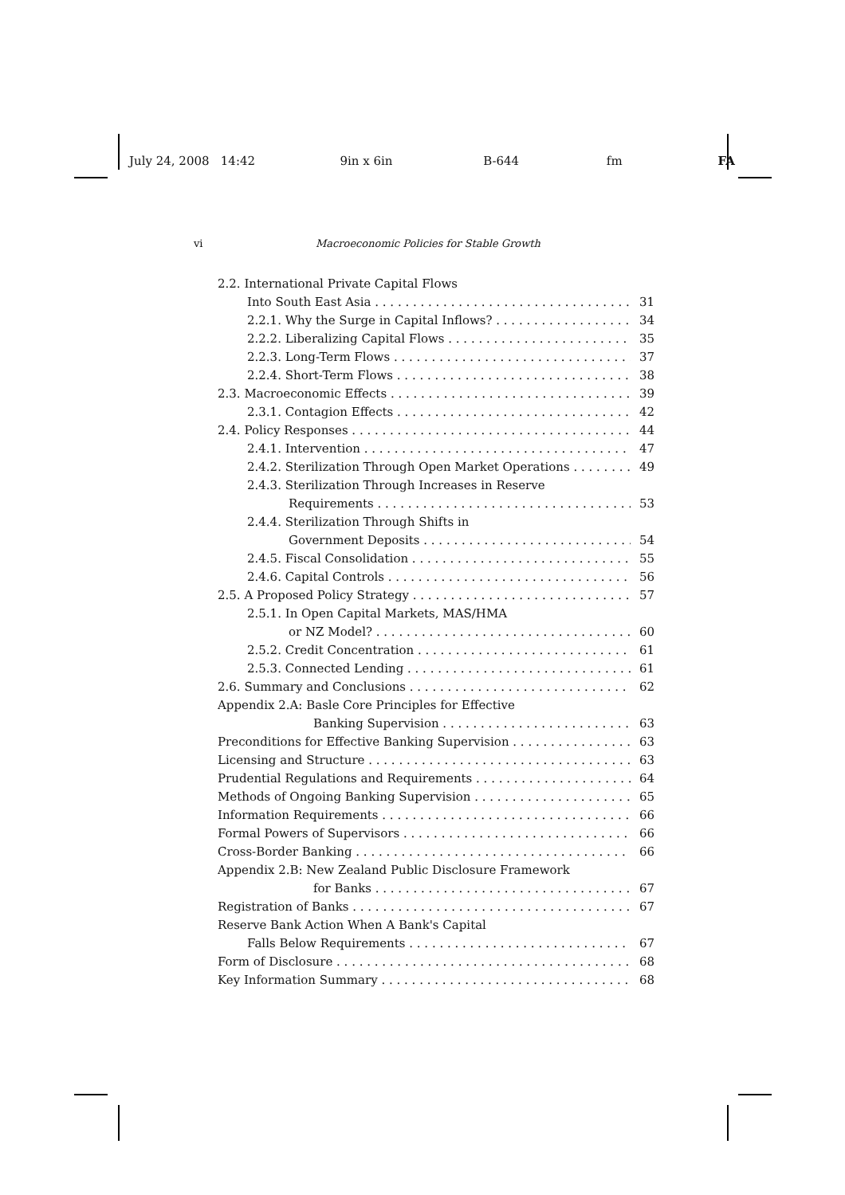July 24, 2008 14:42 9in x 6in B-644 fm FA
vi Macroeconomic Policies for Stable Growth
2.2. International Private Capital Flows
Into South East Asia 31
2.2.1. Why the Surge in Capital Inflows? 34
2.2.2. Liberalizing Capital Flows 35
2.2.3. Long-Term Flows 37
2.2.4. Short-Term Flows 38
2.3. Macroeconomic Effects 39
2.3.1. Contagion Effects 42
2.4. Policy Responses 44
2.4.1. Intervention 47
2.4.2. Sterilization Through Open Market Operations 49
2.4.3. Sterilization Through Increases in Reserve
Requirements 53
2.4.4. Sterilization Through Shifts in
Government Deposits 54
2.4.5. Fiscal Consolidation 55
2.4.6. Capital Controls 56
2.5. A Proposed Policy Strategy 57
2.5.1. In Open Capital Markets, MAS/HMA
or NZ Model? 60
2.5.2. Credit Concentration 61
2.5.3. Connected Lending 61
2.6. Summary and Conclusions 62
Appendix 2.A: Basle Core Principles for Effective
Banking Supervision 63
Preconditions for Effective Banking Supervision 63
Licensing and Structure 63
Prudential Regulations and Requirements 64
Methods of Ongoing Banking Supervision 65
Information Requirements 66
Formal Powers of Supervisors 66
Cross-Border Banking 66
Appendix 2.B: New Zealand Public Disclosure Framework
for Banks 67
Registration of Banks 67
Reserve Bank Action When A Bank's Capital
Falls Below Requirements 67
Form of Disclosure 68
Key Information Summary 68